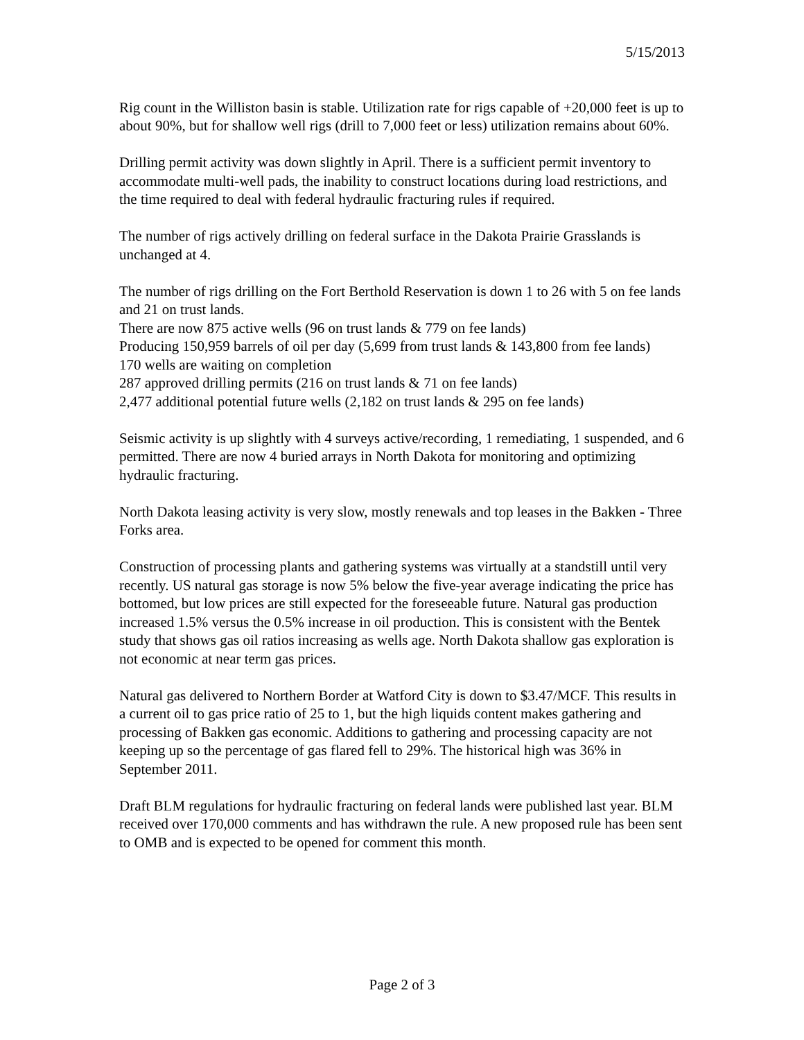5/15/2013
Rig count in the Williston basin is stable. Utilization rate for rigs capable of +20,000 feet is up to about 90%, but for shallow well rigs (drill to 7,000 feet or less) utilization remains about 60%.
Drilling permit activity was down slightly in April. There is a sufficient permit inventory to accommodate multi-well pads, the inability to construct locations during load restrictions, and the time required to deal with federal hydraulic fracturing rules if required.
The number of rigs actively drilling on federal surface in the Dakota Prairie Grasslands is unchanged at 4.
The number of rigs drilling on the Fort Berthold Reservation is down 1 to 26 with 5 on fee lands and 21 on trust lands.
There are now 875 active wells (96 on trust lands & 779 on fee lands)
Producing 150,959 barrels of oil per day (5,699 from trust lands & 143,800 from fee lands)
170 wells are waiting on completion
287 approved drilling permits (216 on trust lands & 71 on fee lands)
2,477 additional potential future wells (2,182 on trust lands & 295 on fee lands)
Seismic activity is up slightly with 4 surveys active/recording, 1 remediating, 1 suspended, and 6 permitted. There are now 4 buried arrays in North Dakota for monitoring and optimizing hydraulic fracturing.
North Dakota leasing activity is very slow, mostly renewals and top leases in the Bakken - Three Forks area.
Construction of processing plants and gathering systems was virtually at a standstill until very recently. US natural gas storage is now 5% below the five-year average indicating the price has bottomed, but low prices are still expected for the foreseeable future. Natural gas production increased 1.5% versus the 0.5% increase in oil production. This is consistent with the Bentek study that shows gas oil ratios increasing as wells age. North Dakota shallow gas exploration is not economic at near term gas prices.
Natural gas delivered to Northern Border at Watford City is down to $3.47/MCF. This results in a current oil to gas price ratio of 25 to 1, but the high liquids content makes gathering and processing of Bakken gas economic. Additions to gathering and processing capacity are not keeping up so the percentage of gas flared fell to 29%. The historical high was 36% in September 2011.
Draft BLM regulations for hydraulic fracturing on federal lands were published last year. BLM received over 170,000 comments and has withdrawn the rule. A new proposed rule has been sent to OMB and is expected to be opened for comment this month.
Page 2 of 3